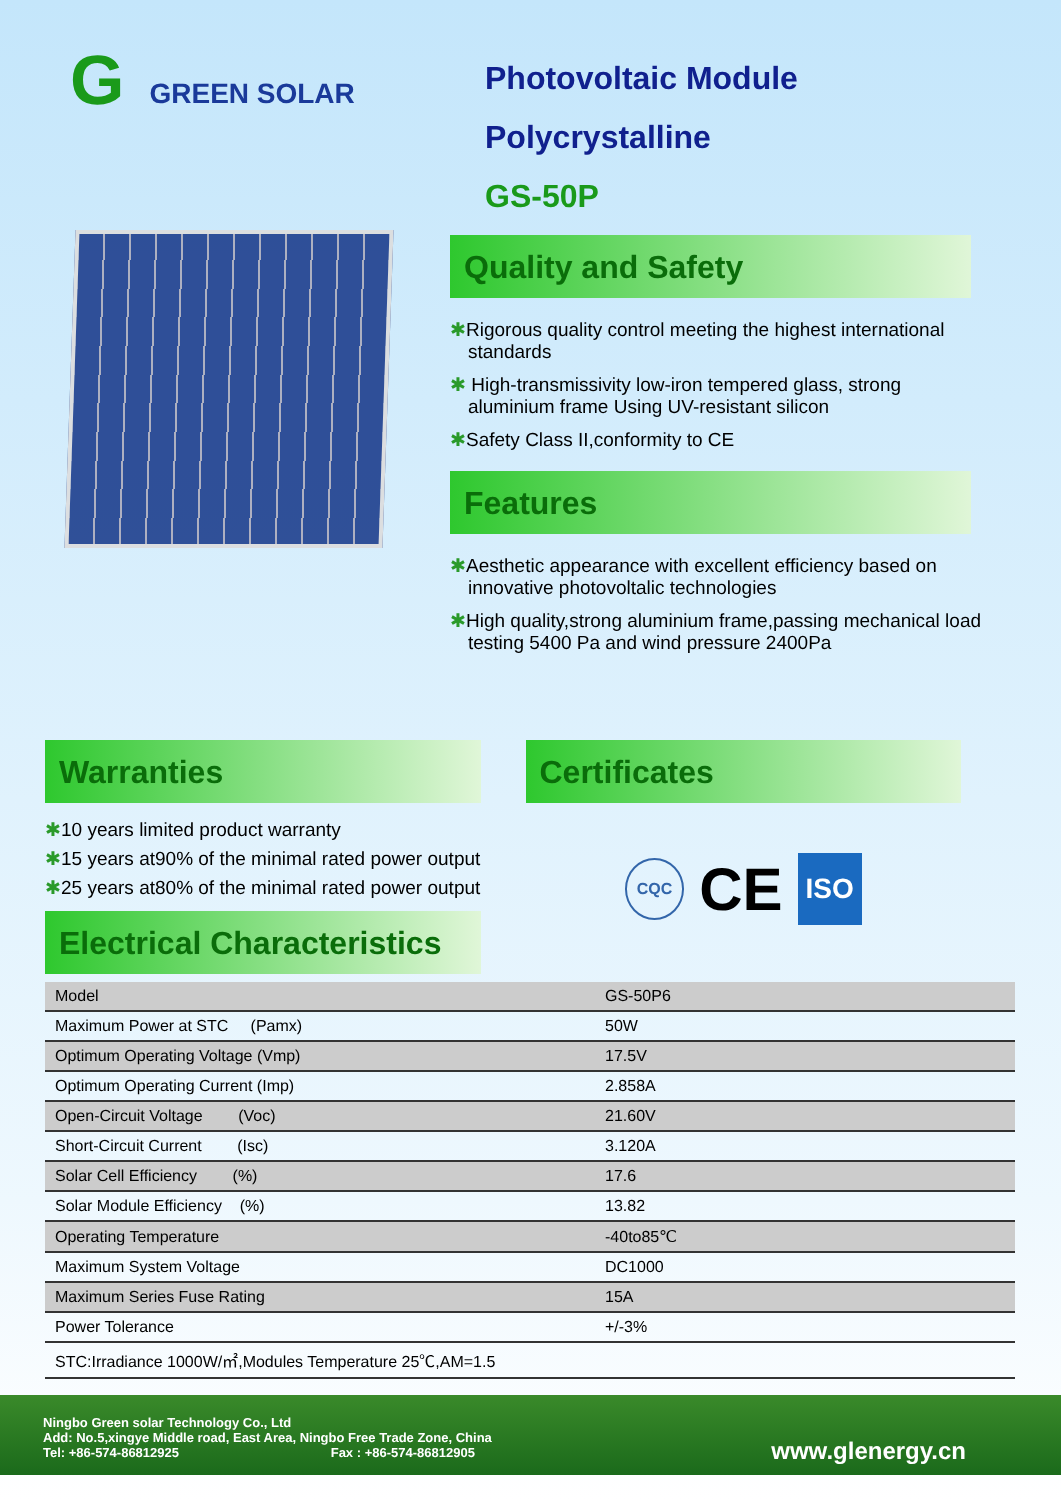G GREEN SOLAR
Photovoltaic Module
Polycrystalline
GS-50P
Quality and Safety
✱Rigorous quality control meeting the highest international standards
✱ High-transmissivity low-iron tempered glass, strong aluminium frame Using UV-resistant silicon
✱Safety Class II,conformity to CE
Features
✱Aesthetic appearance with excellent efficiency based on innovative photovoltalic technologies
✱High quality,strong aluminium frame,passing mechanical load testing 5400 Pa and wind pressure 2400Pa
Warranties
✱10 years limited product warranty
✱15 years at90% of the minimal rated power output
✱25 years at80% of the minimal rated power output
Electrical Characteristics
Certificates
CQC CE ISO
| Model | GS-50P6 |
| Maximum Power at STC (Pamx) | 50W |
| Optimum Operating Voltage (Vmp) | 17.5V |
| Optimum Operating Current (Imp) | 2.858A |
| Open-Circuit Voltage (Voc) | 21.60V |
| Short-Circuit Current (Isc) | 3.120A |
| Solar Cell Efficiency (%) | 17.6 |
| Solar Module Efficiency (%) | 13.82 |
| Operating Temperature | -40to85℃ |
| Maximum System Voltage | DC1000 |
| Maximum Series Fuse Rating | 15A |
| Power Tolerance | +/-3% |
| STC:Irradiance 1000W/㎡,Modules Temperature 25℃,AM=1.5 | |
Ningbo Green solar Technology Co., Ltd
Add: No.5,xingye Middle road, East Area, Ningbo Free Trade Zone, China
Tel: +86-574-86812925 Fax : +86-574-86812905
www.glenergy.cn